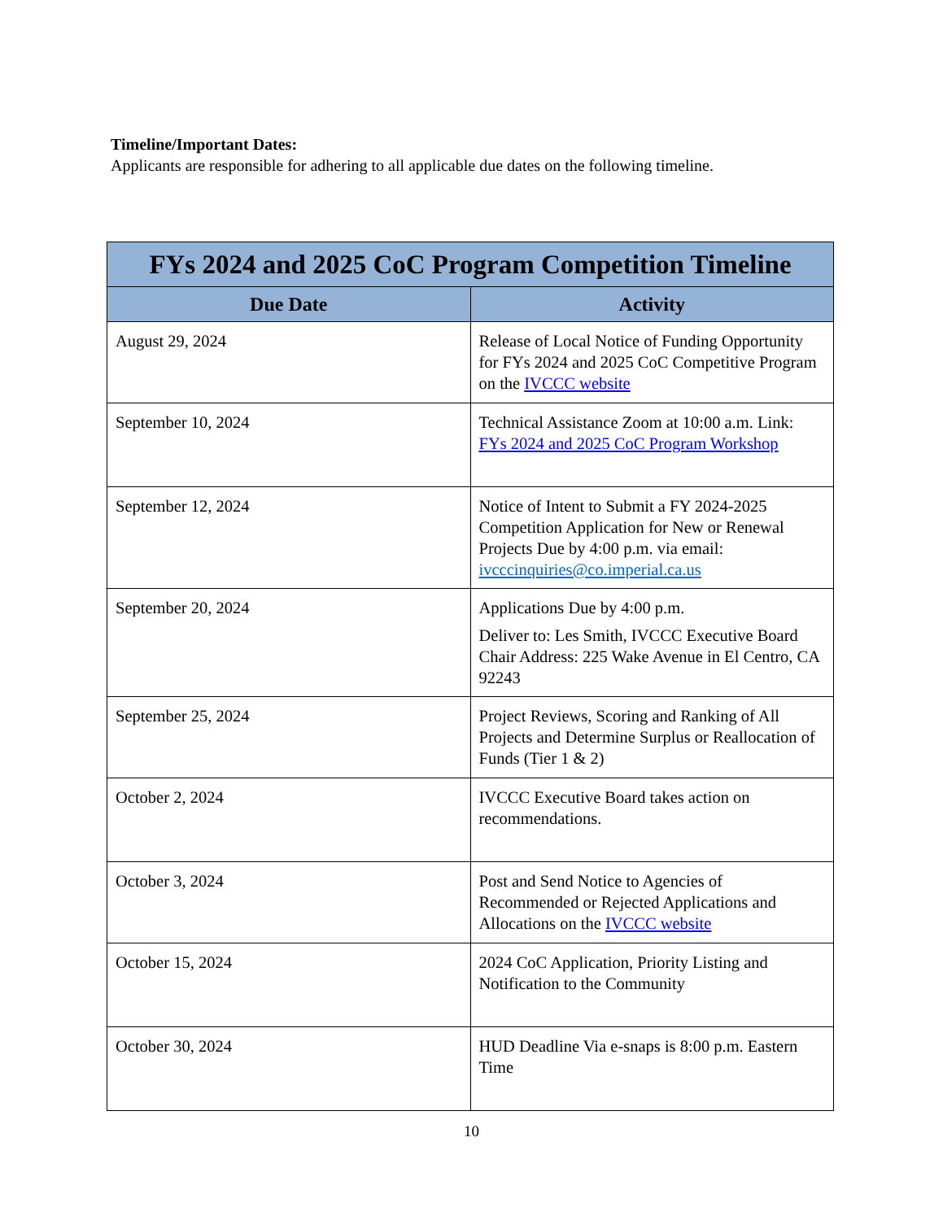Timeline/Important Dates:
Applicants are responsible for adhering to all applicable due dates on the following timeline.
| FYs 2024 and 2025 CoC Program Competition Timeline | |
| --- | --- |
| Due Date | Activity |
| August 29, 2024 | Release of Local Notice of Funding Opportunity for FYs 2024 and 2025 CoC Competitive Program on the IVCCC website |
| September 10, 2024 | Technical Assistance Zoom at 10:00 a.m. Link: FYs 2024 and 2025 CoC Program Workshop |
| September 12, 2024 | Notice of Intent to Submit a FY 2024-2025 Competition Application for New or Renewal Projects Due by 4:00 p.m. via email: ivcccinquiries@co.imperial.ca.us |
| September 20, 2024 | Applications Due by 4:00 p.m. Deliver to: Les Smith, IVCCC Executive Board Chair Address: 225 Wake Avenue in El Centro, CA 92243 |
| September 25, 2024 | Project Reviews, Scoring and Ranking of All Projects and Determine Surplus or Reallocation of Funds (Tier 1 & 2) |
| October 2, 2024 | IVCCC Executive Board takes action on recommendations. |
| October 3, 2024 | Post and Send Notice to Agencies of Recommended or Rejected Applications and Allocations on the IVCCC website |
| October 15, 2024 | 2024 CoC Application, Priority Listing and Notification to the Community |
| October 30, 2024 | HUD Deadline Via e-snaps is 8:00 p.m. Eastern Time |
10